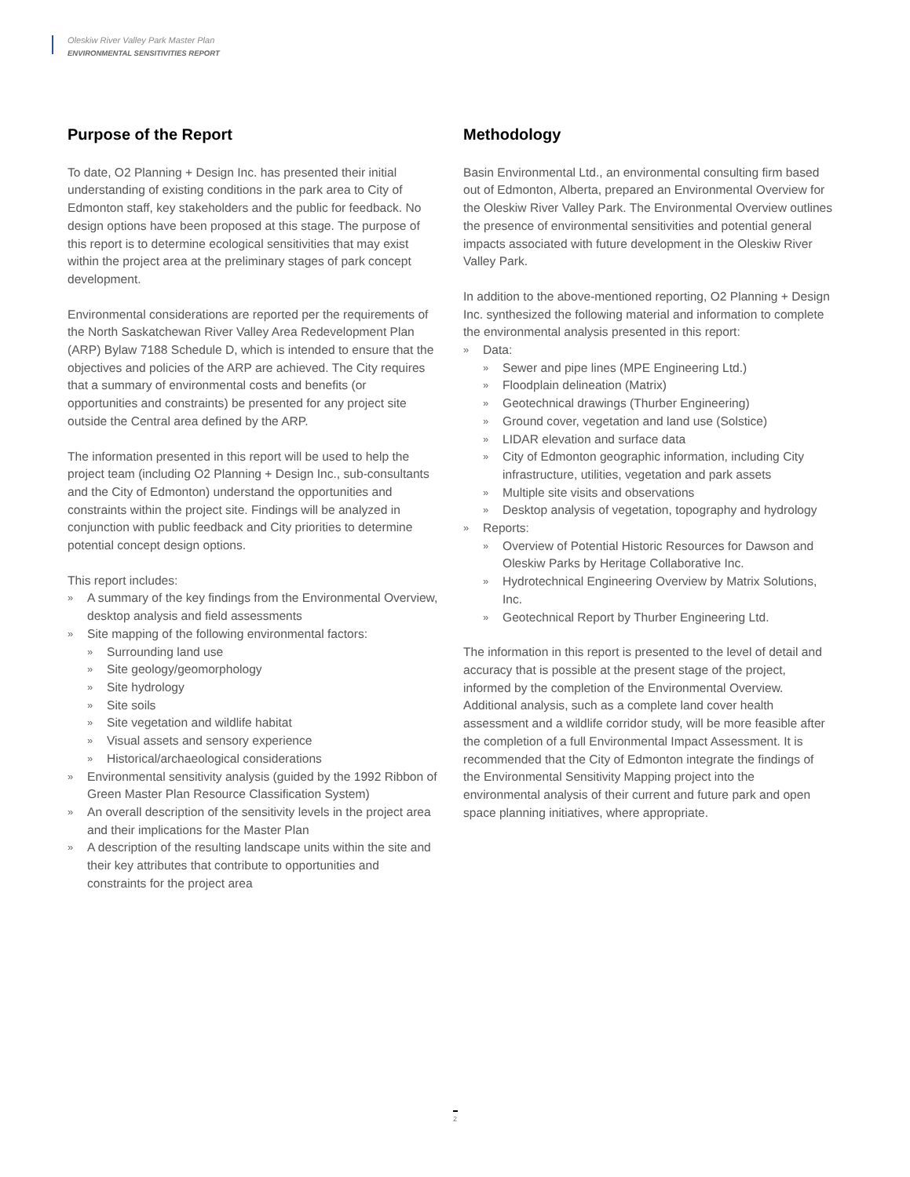Oleskiw River Valley Park Master Plan
ENVIRONMENTAL SENSITIVITIES REPORT
Purpose of the Report
To date, O2 Planning + Design Inc. has presented their initial understanding of existing conditions in the park area to City of Edmonton staff, key stakeholders and the public for feedback. No design options have been proposed at this stage. The purpose of this report is to determine ecological sensitivities that may exist within the project area at the preliminary stages of park concept development.
Environmental considerations are reported per the requirements of the North Saskatchewan River Valley Area Redevelopment Plan (ARP) Bylaw 7188 Schedule D, which is intended to ensure that the objectives and policies of the ARP are achieved. The City requires that a summary of environmental costs and benefits (or opportunities and constraints) be presented for any project site outside the Central area defined by the ARP.
The information presented in this report will be used to help the project team (including O2 Planning + Design Inc., sub-consultants and the City of Edmonton) understand the opportunities and constraints within the project site. Findings will be analyzed in conjunction with public feedback and City priorities to determine potential concept design options.
This report includes:
» A summary of the key findings from the Environmental Overview, desktop analysis and field assessments
» Site mapping of the following environmental factors:
» Surrounding land use
» Site geology/geomorphology
» Site hydrology
» Site soils
» Site vegetation and wildlife habitat
» Visual assets and sensory experience
» Historical/archaeological considerations
» Environmental sensitivity analysis (guided by the 1992 Ribbon of Green Master Plan Resource Classification System)
» An overall description of the sensitivity levels in the project area and their implications for the Master Plan
» A description of the resulting landscape units within the site and their key attributes that contribute to opportunities and constraints for the project area
Methodology
Basin Environmental Ltd., an environmental consulting firm based out of Edmonton, Alberta, prepared an Environmental Overview for the Oleskiw River Valley Park. The Environmental Overview outlines the presence of environmental sensitivities and potential general impacts associated with future development in the Oleskiw River Valley Park.
In addition to the above-mentioned reporting, O2 Planning + Design Inc. synthesized the following material and information to complete the environmental analysis presented in this report:
» Data:
» Sewer and pipe lines (MPE Engineering Ltd.)
» Floodplain delineation (Matrix)
» Geotechnical drawings (Thurber Engineering)
» Ground cover, vegetation and land use (Solstice)
» LIDAR elevation and surface data
» City of Edmonton geographic information, including City infrastructure, utilities, vegetation and park assets
» Multiple site visits and observations
» Desktop analysis of vegetation, topography and hydrology
» Reports:
» Overview of Potential Historic Resources for Dawson and Oleskiw Parks by Heritage Collaborative Inc.
» Hydrotechnical Engineering Overview by Matrix Solutions, Inc.
» Geotechnical Report by Thurber Engineering Ltd.
The information in this report is presented to the level of detail and accuracy that is possible at the present stage of the project, informed by the completion of the Environmental Overview. Additional analysis, such as a complete land cover health assessment and a wildlife corridor study, will be more feasible after the completion of a full Environmental Impact Assessment. It is recommended that the City of Edmonton integrate the findings of the Environmental Sensitivity Mapping project into the environmental analysis of their current and future park and open space planning initiatives, where appropriate.
2